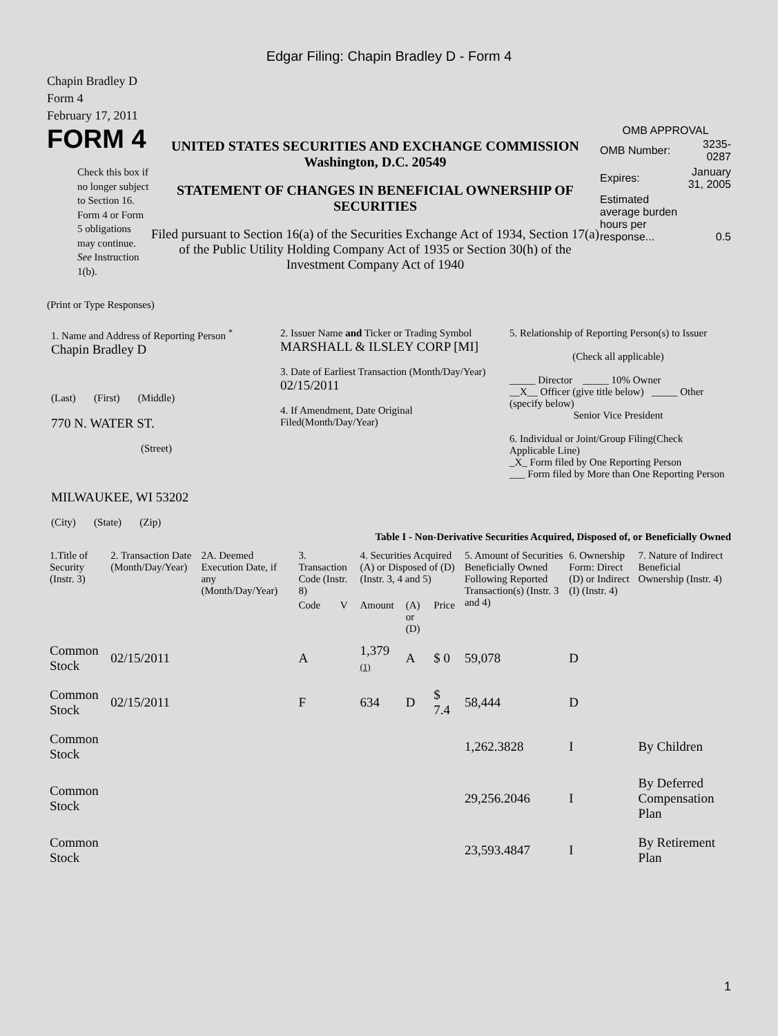Edgar Filing: Chapin Bradley D - Form 4
Chapin Bradley D
Form 4
February 17, 2011
FORM 4
Check this box if no longer subject to Section 16. Form 4 or Form 5 obligations may continue. See Instruction 1(b).
UNITED STATES SECURITIES AND EXCHANGE COMMISSION
Washington, D.C. 20549
STATEMENT OF CHANGES IN BENEFICIAL OWNERSHIP OF SECURITIES
Filed pursuant to Section 16(a) of the Securities Exchange Act of 1934, Section 17(a) of the Public Utility Holding Company Act of 1935 or Section 30(h) of the Investment Company Act of 1940
OMB APPROVAL
| OMB Number: | 3235-0287 |
| Expires: | January 31, 2005 |
| Estimated average burden hours per response... | 0.5 |
(Print or Type Responses)
| 1. Name and Address of Reporting Person <sup>*</sup> Chapin Bradley D (Last) (First) (Middle) 770 N. WATER ST. (Street) MILWAUKEE, WI 53202 (City) (State) (Zip) | 2. Issuer Name and Ticker or Trading Symbol MARSHALL & ILSLEY CORP [MI] 3. Date of Earliest Transaction (Month/Day/Year) 02/15/2011 4. If Amendment, Date Original Filed(Month/Day/Year) | 5. Relationship of Reporting Person(s) to Issuer (Check all applicable) _____ Director _____ 10% Owner __X__ Officer (give title below) _____ Other (specify below) Senior Vice President 6. Individual or Joint/Group Filing(Check Applicable Line) _X_ Form filed by One Reporting Person ___ Form filed by More than One Reporting Person |
Table I - Non-Derivative Securities Acquired, Disposed of, or Beneficially Owned
| 1.Title of Security (Instr. 3) | 2. Transaction Date (Month/Day/Year) | 2A. Deemed Execution Date, if any (Month/Day/Year) | 3. Transaction Code (Instr. 8) | | 4. Securities Acquired (A) or Disposed of (D) (Instr. 3, 4 and 5) | | | 5. Amount of Securities Beneficially Owned Following Reported Transaction(s) (Instr. 3 and 4) | 6. Ownership Form: Direct (D) or Indirect (I) (Instr. 4) | 7. Nature of Indirect Beneficial Ownership (Instr. 4) |
| --- | --- | --- | --- | --- | --- | --- | --- | --- | --- | --- |
| | | | Code | V | Amount | (A) or (D) | Price | | | |
| Common Stock | 02/15/2011 | | A | | 1,379 (1) | A | $ 0 | 59,078 | D | |
| Common Stock | 02/15/2011 | | F | | 634 | D | $ 7.4 | 58,444 | D | |
| Common Stock | | | | | | | | 1,262.3828 | I | By Children |
| Common Stock | | | | | | | | 29,256.2046 | I | By Deferred Compensation Plan |
| Common Stock | | | | | | | | 23,593.4847 | I | By Retirement Plan |
1